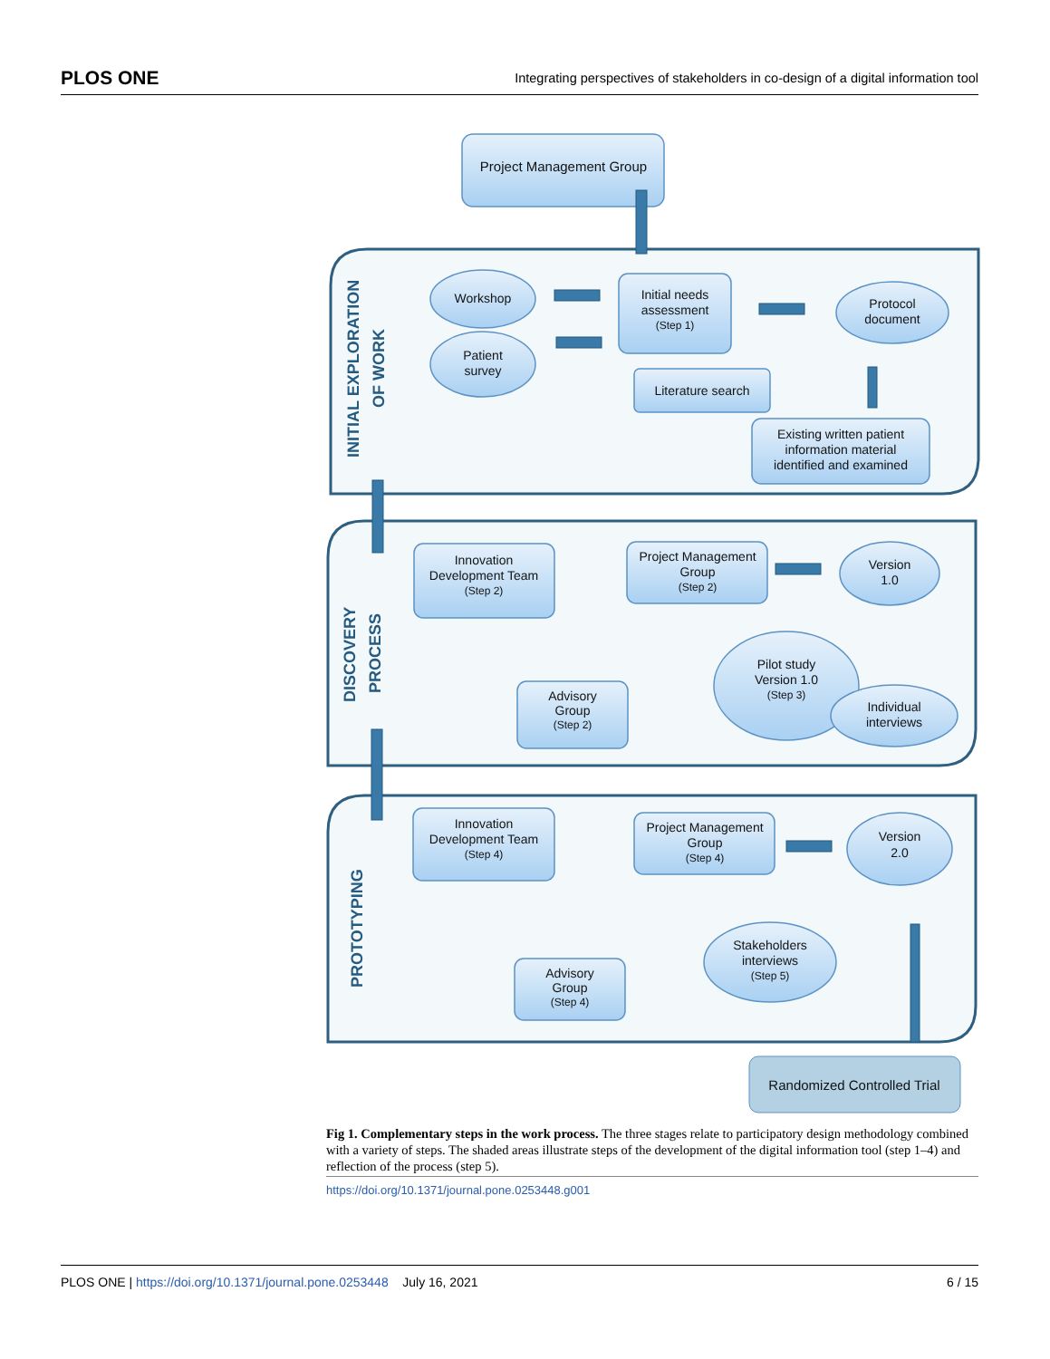PLOS ONE Integrating perspectives of stakeholders in co-design of a digital information tool
INITIAL EXPLORATION
OF WORK
DISCOVERY
PROCESS
PROTOTYPING
Project Management Group
Workshop
Patient
survey
Initial needs
assessment
(Step 1)
Protocol
document
Literature search
Existing written patient
information material
identified and examined
Innovation
Development Team
(Step 2)
Project Management
Group
(Step 2)
Version
1.0
Pilot study
Version 1.0
(Step 3)
Individual
interviews
Advisory
Group
(Step 2)
Innovation
Development Team
(Step 4)
Project Management
Group
(Step 4)
Version
2.0
Stakeholders
interviews
(Step 5)
Advisory
Group
(Step 4)
Randomized Controlled Trial
Fig 1. Complementary steps in the work process. The three stages relate to participatory design methodology combined with a variety of steps. The shaded areas illustrate steps of the development of the digital information tool (step 1–4) and reflection of the process (step 5).
https://doi.org/10.1371/journal.pone.0253448.g001
PLOS ONE | https://doi.org/10.1371/journal.pone.0253448 July 16, 2021 6 / 15